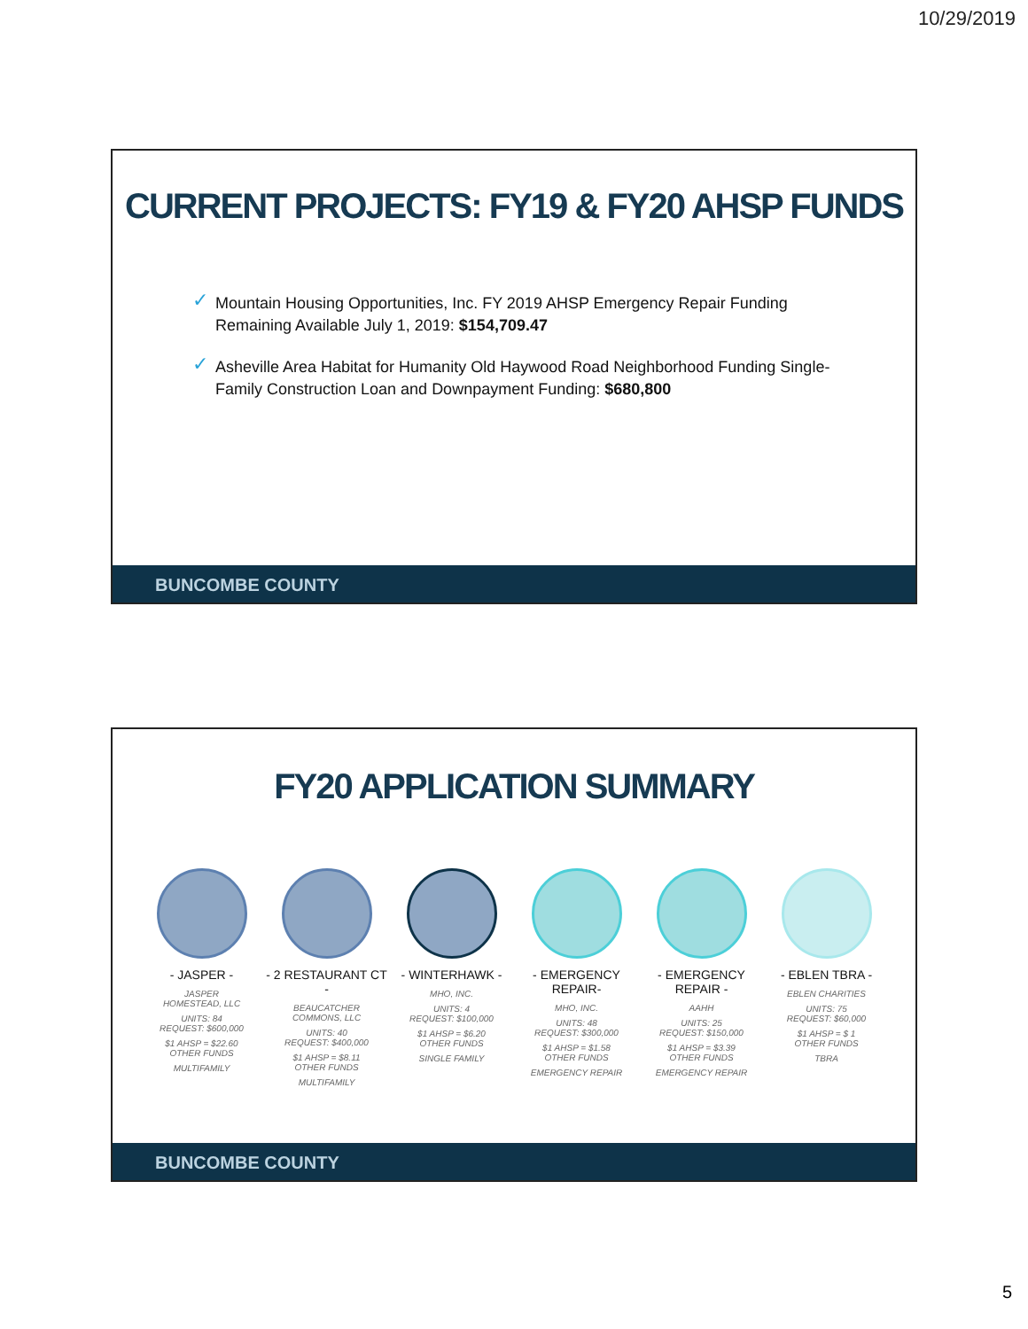10/29/2019
CURRENT PROJECTS: FY19 & FY20 AHSP FUNDS
✓ Mountain Housing Opportunities, Inc. FY 2019 AHSP Emergency Repair Funding Remaining Available July 1, 2019: $154,709.47
✓ Asheville Area Habitat for Humanity Old Haywood Road Neighborhood Funding Single-Family Construction Loan and Downpayment Funding: $680,800
BUNCOMBE COUNTY
FY20 APPLICATION SUMMARY
- JASPER -
JASPER
HOMESTEAD, LLC
UNITS: 84
REQUEST: $600,000
$1 AHSP = $22.60
OTHER FUNDS
MULTIFAMILY
- 2 RESTAURANT CT -
BEAUCATCHER
COMMONS, LLC
UNITS: 40
REQUEST: $400,000
$1 AHSP = $8.11
OTHER FUNDS
MULTIFAMILY
- WINTERHAWK -
MHO, INC.
UNITS: 4
REQUEST: $100,000
$1 AHSP = $6.20
OTHER FUNDS
SINGLE FAMILY
- EMERGENCY REPAIR-
MHO, INC.
UNITS: 48
REQUEST: $300,000
$1 AHSP = $1.58
OTHER FUNDS
EMERGENCY REPAIR
- EMERGENCY REPAIR -
AAHH
UNITS: 25
REQUEST: $150,000
$1 AHSP = $3.39
OTHER FUNDS
EMERGENCY REPAIR
- EBLEN TBRA -
EBLEN CHARITIES
UNITS: 75
REQUEST: $60,000
$1 AHSP = $ 1
OTHER FUNDS
TBRA
BUNCOMBE COUNTY
5